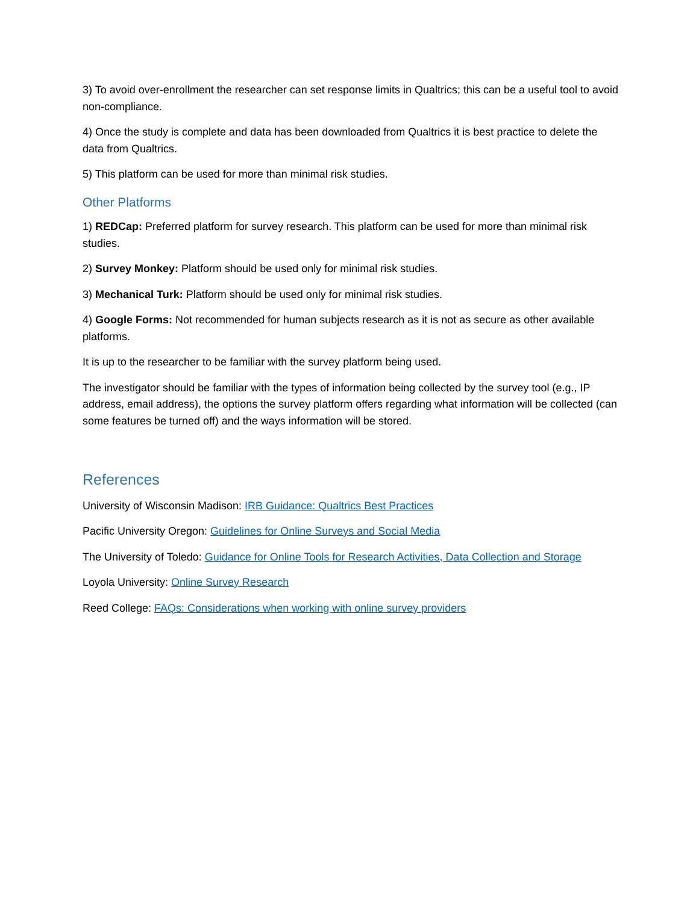3) To avoid over-enrollment the researcher can set response limits in Qualtrics; this can be a useful tool to avoid non-compliance.
4) Once the study is complete and data has been downloaded from Qualtrics it is best practice to delete the data from Qualtrics.
5) This platform can be used for more than minimal risk studies.
Other Platforms
1) REDCap: Preferred platform for survey research. This platform can be used for more than minimal risk studies.
2) Survey Monkey: Platform should be used only for minimal risk studies.
3) Mechanical Turk: Platform should be used only for minimal risk studies.
4) Google Forms: Not recommended for human subjects research as it is not as secure as other available platforms.
It is up to the researcher to be familiar with the survey platform being used.
The investigator should be familiar with the types of information being collected by the survey tool (e.g., IP address, email address), the options the survey platform offers regarding what information will be collected (can some features be turned off) and the ways information will be stored.
References
University of Wisconsin Madison: IRB Guidance: Qualtrics Best Practices
Pacific University Oregon: Guidelines for Online Surveys and Social Media
The University of Toledo: Guidance for Online Tools for Research Activities, Data Collection and Storage
Loyola University: Online Survey Research
Reed College: FAQs: Considerations when working with online survey providers